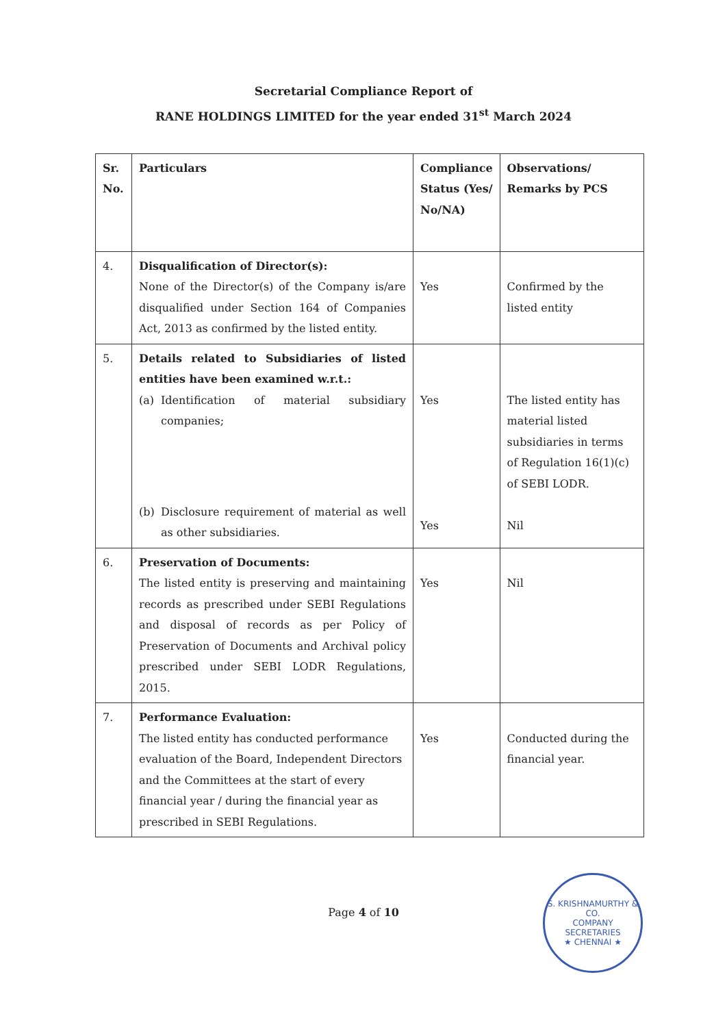Secretarial Compliance Report of
RANE HOLDINGS LIMITED for the year ended 31<sup>st</sup> March 2024
| Sr. No. | Particulars | Compliance Status (Yes/ No/NA) | Observations/ Remarks by PCS |
| --- | --- | --- | --- |
| 4. | Disqualification of Director(s): None of the Director(s) of the Company is/are disqualified under Section 164 of Companies Act, 2013 as confirmed by the listed entity. | Yes | Confirmed by the listed entity |
| 5. | Details related to Subsidiaries of listed entities have been examined w.r.t.: (a) Identification of material subsidiary companies; (b) Disclosure requirement of material as well as other subsidiaries. | Yes Yes | The listed entity has material listed subsidiaries in terms of Regulation 16(1)(c) of SEBI LODR. Nil |
| 6. | Preservation of Documents: The listed entity is preserving and maintaining records as prescribed under SEBI Regulations and disposal of records as per Policy of Preservation of Documents and Archival policy prescribed under SEBI LODR Regulations, 2015. | Yes | Nil |
| 7. | Performance Evaluation: The listed entity has conducted performance evaluation of the Board, Independent Directors and the Committees at the start of every financial year / during the financial year as prescribed in SEBI Regulations. | Yes | Conducted during the financial year. |
Page 4 of 10
S. KRISHNAMURTHY & CO.
COMPANY
SECRETARIES
★ CHENNAI ★